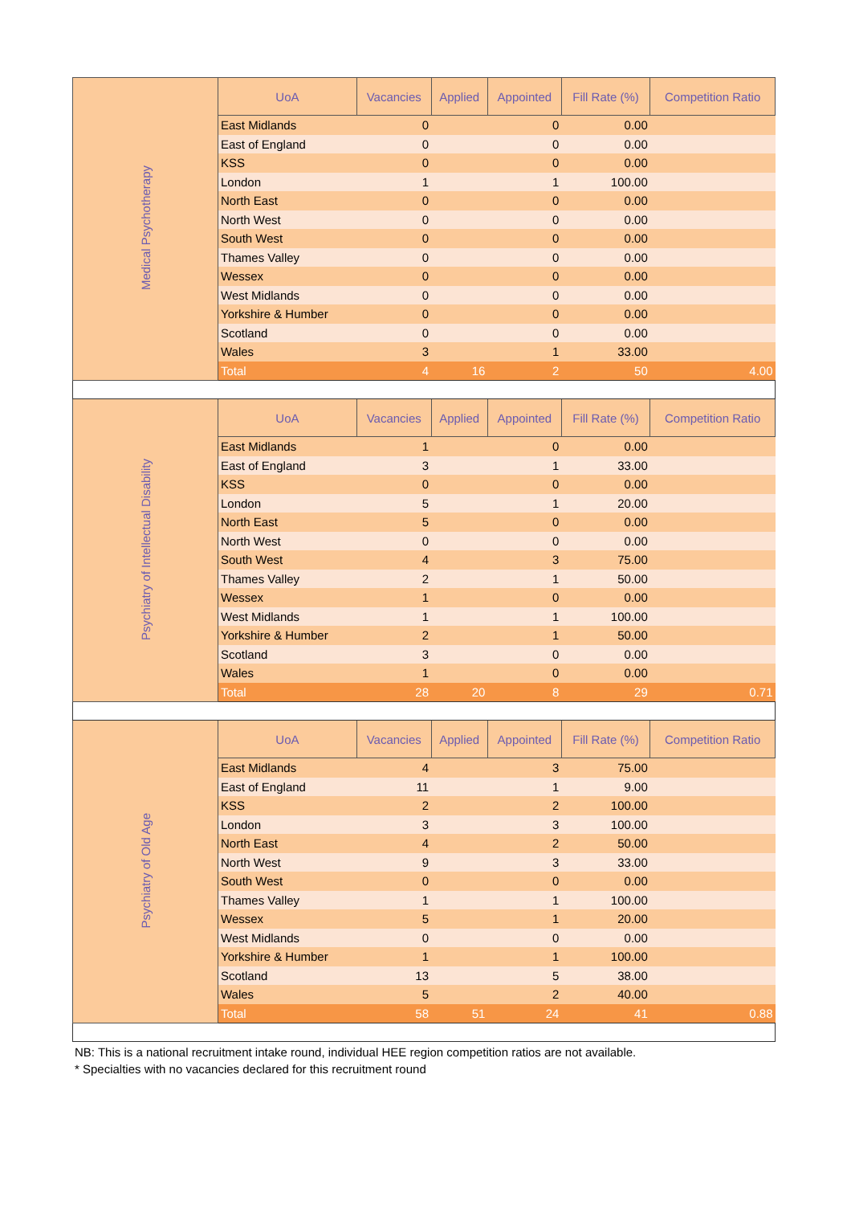| Medical Psychotherapy | UoA | Vacancies | Applied | Appointed | Fill Rate (%) | Competition Ratio |
| | East Midlands | 0 | | 0 | 0.00 | |
| | East of England | 0 | | 0 | 0.00 | |
| | KSS | 0 | | 0 | 0.00 | |
| | London | 1 | | 1 | 100.00 | |
| | North East | 0 | | 0 | 0.00 | |
| | North West | 0 | | 0 | 0.00 | |
| | South West | 0 | | 0 | 0.00 | |
| | Thames Valley | 0 | | 0 | 0.00 | |
| | Wessex | 0 | | 0 | 0.00 | |
| | West Midlands | 0 | | 0 | 0.00 | |
| | Yorkshire & Humber | 0 | | 0 | 0.00 | |
| | Scotland | 0 | | 0 | 0.00 | |
| | Wales | 3 | | 1 | 33.00 | |
| | Total | 4 | 16 | 2 | 50 | 4.00 |
| Psychiatry of Intellectual Disability | UoA | Vacancies | Applied | Appointed | Fill Rate (%) | Competition Ratio |
| | East Midlands | 1 | | 0 | 0.00 | |
| | East of England | 3 | | 1 | 33.00 | |
| | KSS | 0 | | 0 | 0.00 | |
| | London | 5 | | 1 | 20.00 | |
| | North East | 5 | | 0 | 0.00 | |
| | North West | 0 | | 0 | 0.00 | |
| | South West | 4 | | 3 | 75.00 | |
| | Thames Valley | 2 | | 1 | 50.00 | |
| | Wessex | 1 | | 0 | 0.00 | |
| | West Midlands | 1 | | 1 | 100.00 | |
| | Yorkshire & Humber | 2 | | 1 | 50.00 | |
| | Scotland | 3 | | 0 | 0.00 | |
| | Wales | 1 | | 0 | 0.00 | |
| | Total | 28 | 20 | 8 | 29 | 0.71 |
| Psychiatry of Old Age | UoA | Vacancies | Applied | Appointed | Fill Rate (%) | Competition Ratio |
| | East Midlands | 4 | | 3 | 75.00 | |
| | East of England | 11 | | 1 | 9.00 | |
| | KSS | 2 | | 2 | 100.00 | |
| | London | 3 | | 3 | 100.00 | |
| | North East | 4 | | 2 | 50.00 | |
| | North West | 9 | | 3 | 33.00 | |
| | South West | 0 | | 0 | 0.00 | |
| | Thames Valley | 1 | | 1 | 100.00 | |
| | Wessex | 5 | | 1 | 20.00 | |
| | West Midlands | 0 | | 0 | 0.00 | |
| | Yorkshire & Humber | 1 | | 1 | 100.00 | |
| | Scotland | 13 | | 5 | 38.00 | |
| | Wales | 5 | | 2 | 40.00 | |
| | Total | 58 | 51 | 24 | 41 | 0.88 |
NB: This is a national recruitment intake round, individual HEE region competition ratios are not available.
* Specialties with no vacancies declared for this recruitment round